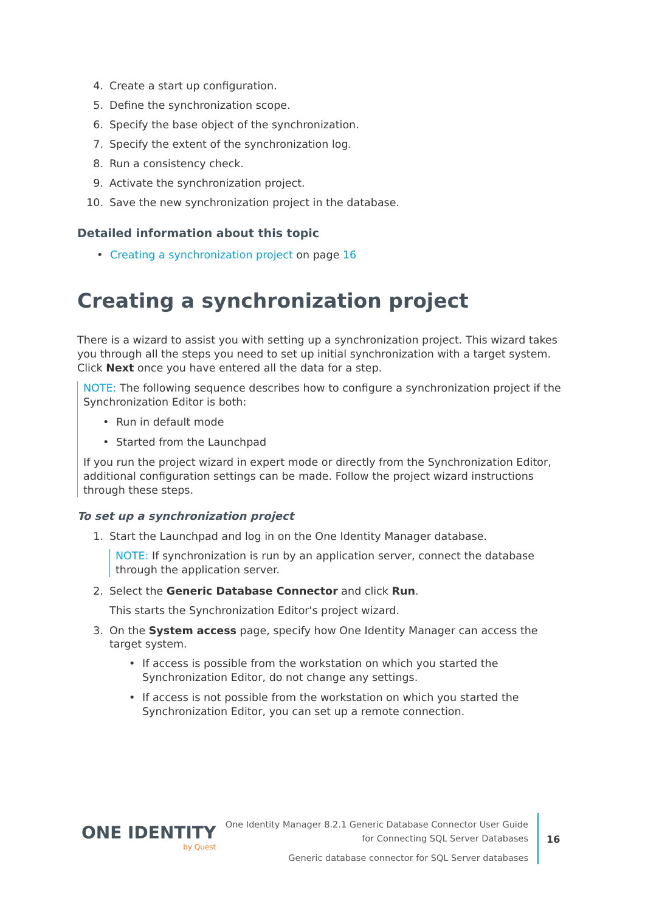4. Create a start up configuration.
5. Define the synchronization scope.
6. Specify the base object of the synchronization.
7. Specify the extent of the synchronization log.
8. Run a consistency check.
9. Activate the synchronization project.
10. Save the new synchronization project in the database.
Detailed information about this topic
• Creating a synchronization project on page 16
Creating a synchronization project
There is a wizard to assist you with setting up a synchronization project. This wizard takes you through all the steps you need to set up initial synchronization with a target system. Click Next once you have entered all the data for a step.
NOTE: The following sequence describes how to configure a synchronization project if the Synchronization Editor is both:
• Run in default mode
• Started from the Launchpad
If you run the project wizard in expert mode or directly from the Synchronization Editor, additional configuration settings can be made. Follow the project wizard instructions through these steps.
To set up a synchronization project
1. Start the Launchpad and log in on the One Identity Manager database.
NOTE: If synchronization is run by an application server, connect the database through the application server.
2. Select the Generic Database Connector and click Run.
This starts the Synchronization Editor's project wizard.
3. On the System access page, specify how One Identity Manager can access the target system.
• If access is possible from the workstation on which you started the Synchronization Editor, do not change any settings.
• If access is not possible from the workstation on which you started the Synchronization Editor, you can set up a remote connection.
ONE IDENTITY
by Quest
One Identity Manager 8.2.1 Generic Database Connector User Guide
for Connecting SQL Server Databases
Generic database connector for SQL Server databases
16